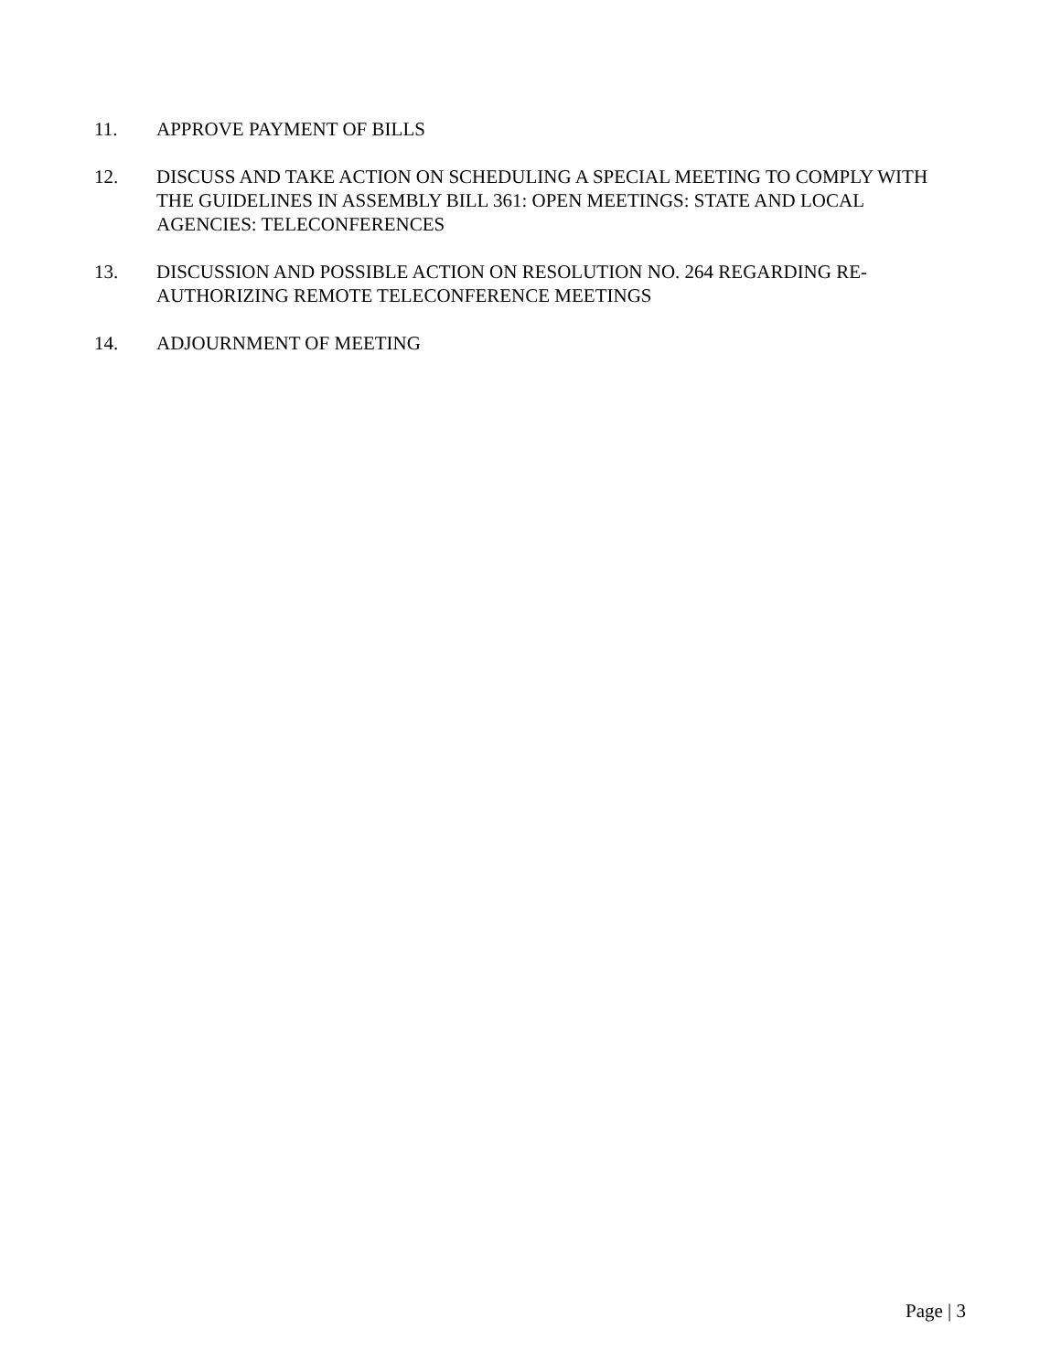11. APPROVE PAYMENT OF BILLS
12. DISCUSS AND TAKE ACTION ON SCHEDULING A SPECIAL MEETING TO COMPLY WITH THE GUIDELINES IN ASSEMBLY BILL 361: OPEN MEETINGS: STATE AND LOCAL AGENCIES: TELECONFERENCES
13. DISCUSSION AND POSSIBLE ACTION ON RESOLUTION NO. 264 REGARDING RE-AUTHORIZING REMOTE TELECONFERENCE MEETINGS
14. ADJOURNMENT OF MEETING
Page | 3